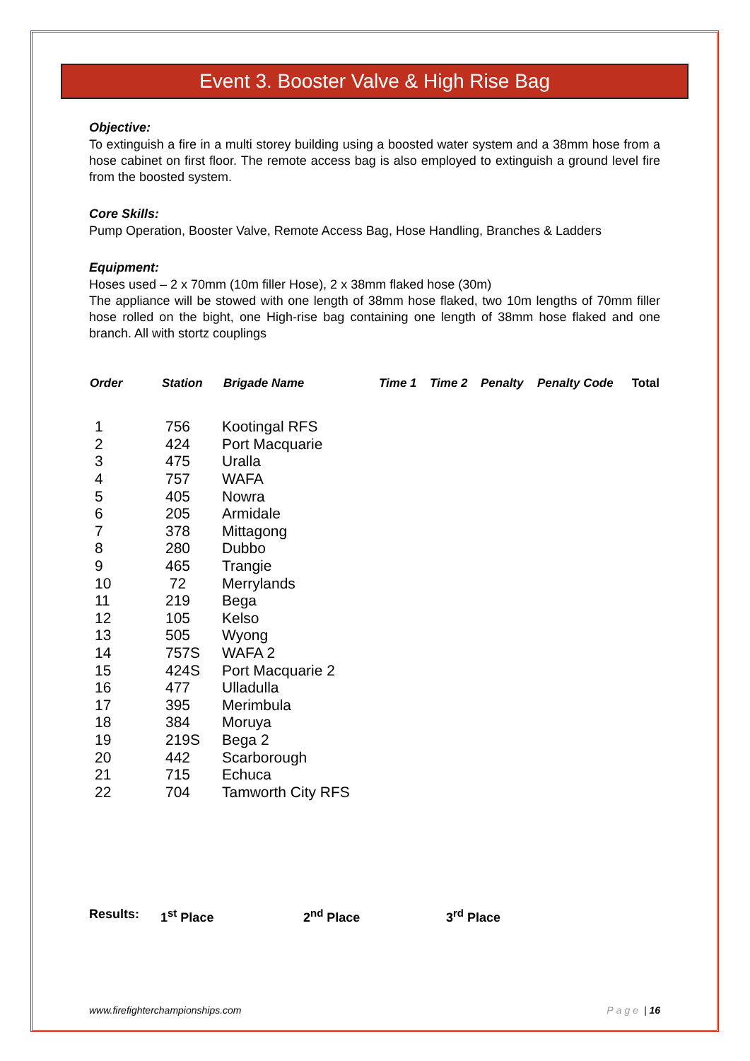Event 3. Booster Valve & High Rise Bag
Objective:
To extinguish a fire in a multi storey building using a boosted water system and a 38mm hose from a hose cabinet on first floor. The remote access bag is also employed to extinguish a ground level fire from the boosted system.
Core Skills:
Pump Operation, Booster Valve, Remote Access Bag, Hose Handling, Branches & Ladders
Equipment:
Hoses used – 2 x 70mm (10m filler Hose), 2 x 38mm flaked hose (30m)
The appliance will be stowed with one length of 38mm hose flaked, two 10m lengths of 70mm filler hose rolled on the bight, one High-rise bag containing one length of 38mm hose flaked and one branch. All with stortz couplings
| Order | Station | Brigade Name | Time 1 | Time 2 | Penalty | Penalty Code | Total |
| --- | --- | --- | --- | --- | --- | --- | --- |
| 1 | 756 | Kootingal RFS |
| 2 | 424 | Port Macquarie |
| 3 | 475 | Uralla |
| 4 | 757 | WAFA |
| 5 | 405 | Nowra |
| 6 | 205 | Armidale |
| 7 | 378 | Mittagong |
| 8 | 280 | Dubbo |
| 9 | 465 | Trangie |
| 10 | 72 | Merrylands |
| 11 | 219 | Bega |
| 12 | 105 | Kelso |
| 13 | 505 | Wyong |
| 14 | 757S | WAFA 2 |
| 15 | 424S | Port Macquarie 2 |
| 16 | 477 | Ulladulla |
| 17 | 395 | Merimbula |
| 18 | 384 | Moruya |
| 19 | 219S | Bega 2 |
| 20 | 442 | Scarborough |
| 21 | 715 | Echuca |
| 22 | 704 | Tamworth City RFS |
Results: 1<sup>st</sup> Place 2<sup>nd</sup> Place 3<sup>rd</sup> Place
www.firefighterchampionships.com Page | 16